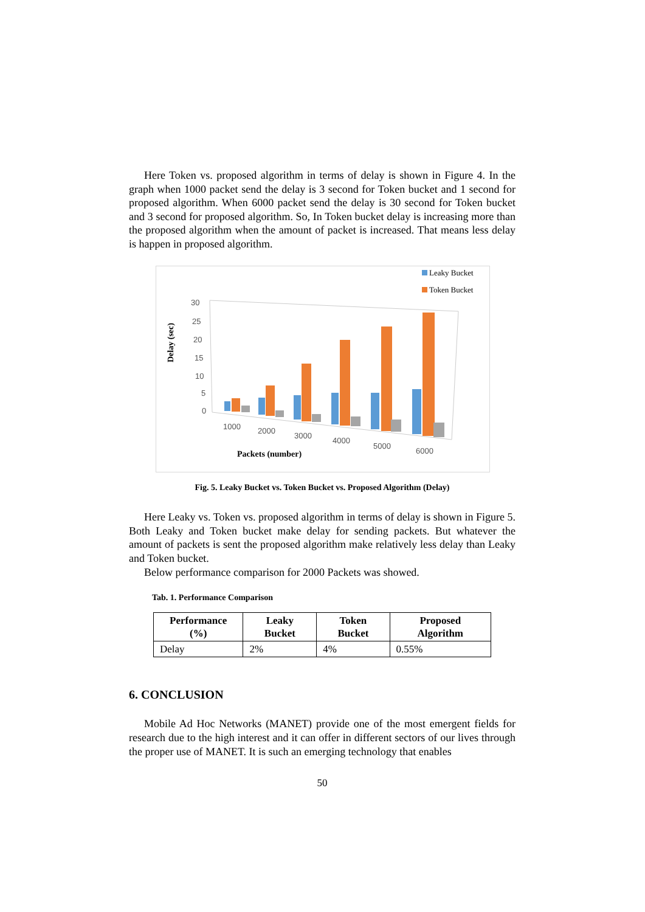Here Token vs. proposed algorithm in terms of delay is shown in Figure 4. In the graph when 1000 packet send the delay is 3 second for Token bucket and 1 second for proposed algorithm. When 6000 packet send the delay is 30 second for Token bucket and 3 second for proposed algorithm. So, In Token bucket delay is increasing more than the proposed algorithm when the amount of packet is increased. That means less delay is happen in proposed algorithm.
Leaky Bucket
Token Bucket
30
25
20
15
10
5
0
1000
2000
3000
4000
5000
6000
Packets (number)
Delay (sec)
Fig. 5. Leaky Bucket vs. Token Bucket vs. Proposed Algorithm (Delay)
Here Leaky vs. Token vs. proposed algorithm in terms of delay is shown in Figure 5. Both Leaky and Token bucket make delay for sending packets. But whatever the amount of packets is sent the proposed algorithm make relatively less delay than Leaky and Token bucket.
Below performance comparison for 2000 Packets was showed.
Tab. 1. Performance Comparison
| Performance (%) | Leaky Bucket | Token Bucket | Proposed Algorithm |
| --- | --- | --- | --- |
| Delay | 2% | 4% | 0.55% |
6. CONCLUSION
Mobile Ad Hoc Networks (MANET) provide one of the most emergent fields for research due to the high interest and it can offer in different sectors of our lives through the proper use of MANET. It is such an emerging technology that enables
50